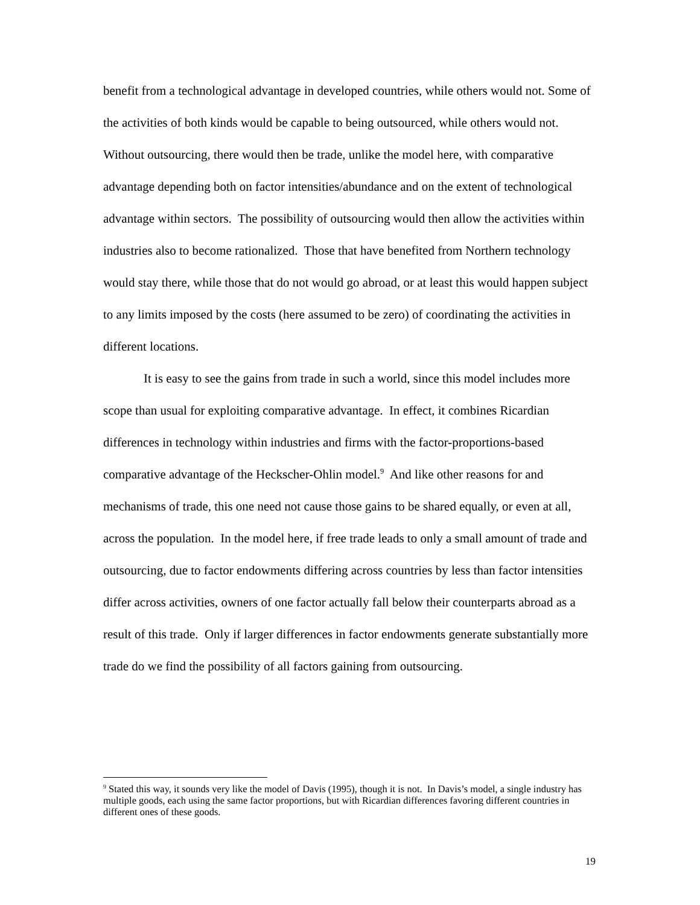benefit from a technological advantage in developed countries, while others would not. Some of the activities of both kinds would be capable to being outsourced, while others would not. Without outsourcing, there would then be trade, unlike the model here, with comparative advantage depending both on factor intensities/abundance and on the extent of technological advantage within sectors. The possibility of outsourcing would then allow the activities within industries also to become rationalized. Those that have benefited from Northern technology would stay there, while those that do not would go abroad, or at least this would happen subject to any limits imposed by the costs (here assumed to be zero) of coordinating the activities in different locations.
It is easy to see the gains from trade in such a world, since this model includes more scope than usual for exploiting comparative advantage. In effect, it combines Ricardian differences in technology within industries and firms with the factor-proportions-based comparative advantage of the Heckscher-Ohlin model.<sup>9</sup> And like other reasons for and mechanisms of trade, this one need not cause those gains to be shared equally, or even at all, across the population. In the model here, if free trade leads to only a small amount of trade and outsourcing, due to factor endowments differing across countries by less than factor intensities differ across activities, owners of one factor actually fall below their counterparts abroad as a result of this trade. Only if larger differences in factor endowments generate substantially more trade do we find the possibility of all factors gaining from outsourcing.
<sup>9</sup> Stated this way, it sounds very like the model of Davis (1995), though it is not. In Davis’s model, a single industry has multiple goods, each using the same factor proportions, but with Ricardian differences favoring different countries in different ones of these goods.
19